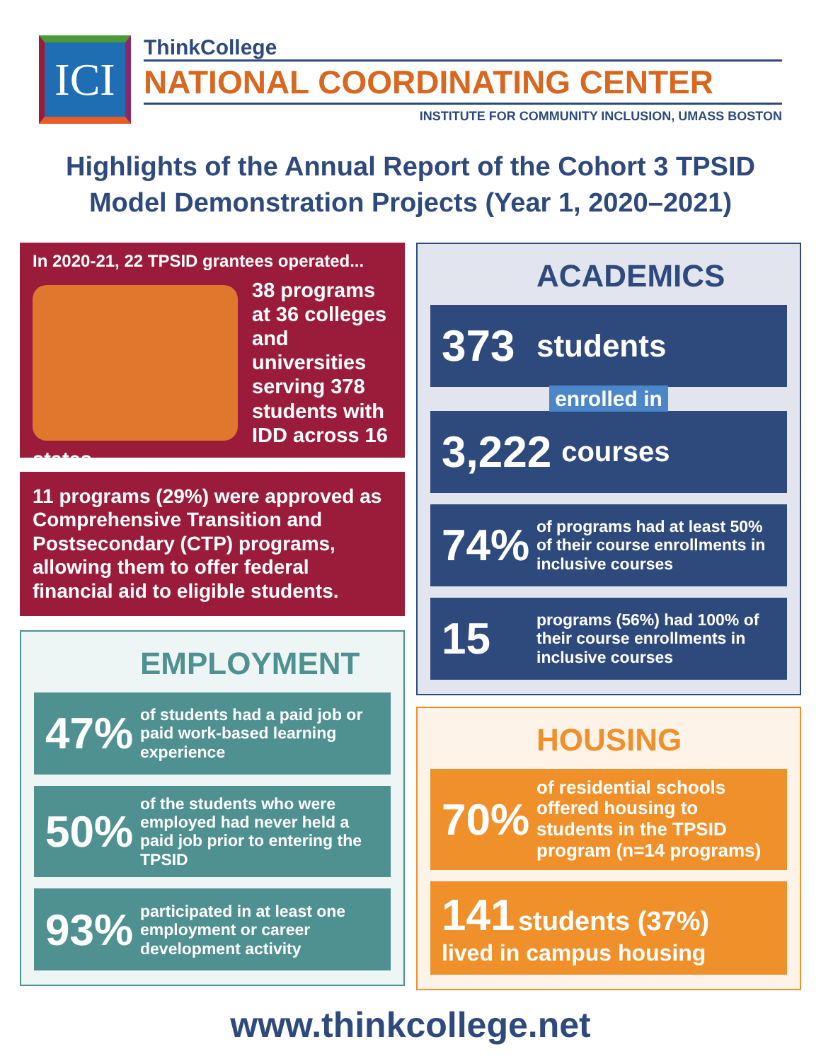ICI
ThinkCollege
NATIONAL COORDINATING CENTER
INSTITUTE FOR COMMUNITY INCLUSION, UMASS BOSTON
Highlights of the Annual Report of the Cohort 3 TPSID
Model Demonstration Projects (Year 1, 2020–2021)
In 2020-21, 22 TPSID grantees operated...
38 programs at 36 colleges and universities serving 378 students with IDD across 16 states
11 programs (29%) were approved as Comprehensive Transition and Postsecondary (CTP) programs, allowing them to offer federal financial aid to eligible students.
EMPLOYMENT
47%
of students had a paid job or paid work-based learning experience
50%
of the students who were employed had never held a paid job prior to entering the TPSID
93%
participated in at least one employment or career development activity
ACADEMICS
373 students
enrolled in
3,222 courses
74%
of programs had at least 50% of their course enrollments in inclusive courses
15
programs (56%) had 100% of their course enrollments in inclusive courses
HOUSING
70%
of residential schools offered housing to students in the TPSID program (n=14 programs)
141 students (37%)
lived in campus housing
www.thinkcollege.net